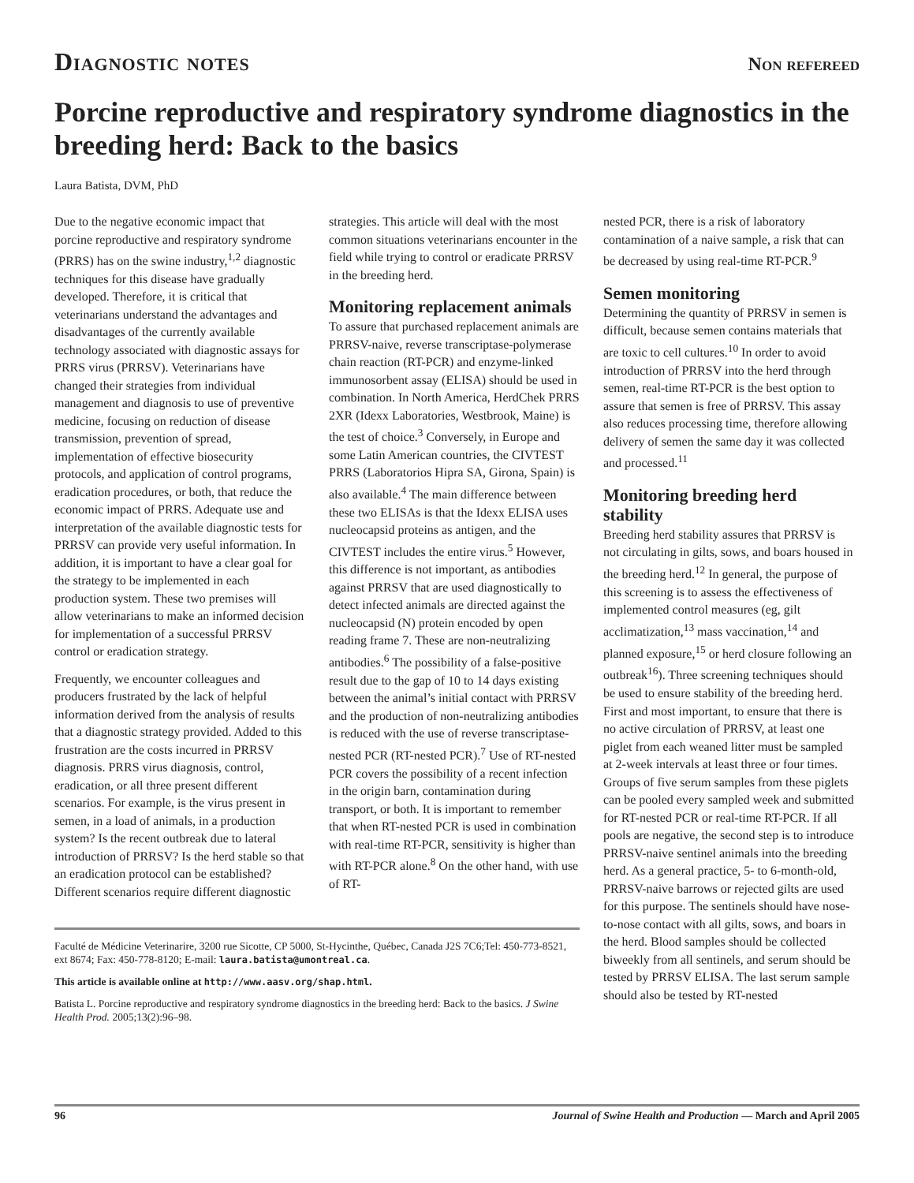Diagnostic notes Non refereed
Porcine reproductive and respiratory syndrome diagnostics in the breeding herd: Back to the basics
Laura Batista, DVM, PhD
Due to the negative economic impact that porcine reproductive and respiratory syndrome (PRRS) has on the swine industry,<sup>1,2</sup> diagnostic techniques for this disease have gradually developed. Therefore, it is critical that veterinarians understand the advantages and disadvantages of the currently available technology associated with diagnostic assays for PRRS virus (PRRSV). Veterinarians have changed their strategies from individual management and diagnosis to use of preventive medicine, focusing on reduction of disease transmission, prevention of spread, implementation of effective biosecurity protocols, and application of control programs, eradication procedures, or both, that reduce the economic impact of PRRS. Adequate use and interpretation of the available diagnostic tests for PRRSV can provide very useful information. In addition, it is important to have a clear goal for the strategy to be implemented in each production system. These two premises will allow veterinarians to make an informed decision for implementation of a successful PRRSV control or eradication strategy.
Frequently, we encounter colleagues and producers frustrated by the lack of helpful information derived from the analysis of results that a diagnostic strategy provided. Added to this frustration are the costs incurred in PRRSV diagnosis. PRRS virus diagnosis, control, eradication, or all three present different scenarios. For example, is the virus present in semen, in a load of animals, in a production system? Is the recent outbreak due to lateral introduction of PRRSV? Is the herd stable so that an eradication protocol can be established? Different scenarios require different diagnostic
strategies. This article will deal with the most common situations veterinarians encounter in the field while trying to control or eradicate PRRSV in the breeding herd.
Monitoring replacement animals
To assure that purchased replacement animals are PRRSV-naive, reverse transcriptase-polymerase chain reaction (RT-PCR) and enzyme-linked immunosorbent assay (ELISA) should be used in combination. In North America, HerdChek PRRS 2XR (Idexx Laboratories, Westbrook, Maine) is the test of choice.<sup>3</sup> Conversely, in Europe and some Latin American countries, the CIVTEST PRRS (Laboratorios Hipra SA, Girona, Spain) is also available.<sup>4</sup> The main difference between these two ELISAs is that the Idexx ELISA uses nucleocapsid proteins as antigen, and the CIVTEST includes the entire virus.<sup>5</sup> However, this difference is not important, as antibodies against PRRSV that are used diagnostically to detect infected animals are directed against the nucleocapsid (N) protein encoded by open reading frame 7. These are non-neutralizing antibodies.<sup>6</sup> The possibility of a false-positive result due to the gap of 10 to 14 days existing between the animal’s initial contact with PRRSV and the production of non-neutralizing antibodies is reduced with the use of reverse transcriptase-nested PCR (RT-nested PCR).<sup>7</sup> Use of RT-nested PCR covers the possibility of a recent infection in the origin barn, contamination during transport, or both. It is important to remember that when RT-nested PCR is used in combination with real-time RT-PCR, sensitivity is higher than with RT-PCR alone.<sup>8</sup> On the other hand, with use of RT-
Faculté de Médicine Veterinarire, 3200 rue Sicotte, CP 5000, St-Hycinthe, Québec, Canada J2S 7C6;Tel: 450-773-8521, ext 8674; Fax: 450-778-8120; E-mail: laura.batista@umontreal.ca.
This article is available online at http://www.aasv.org/shap.html.
Batista L. Porcine reproductive and respiratory syndrome diagnostics in the breeding herd: Back to the basics. J Swine Health Prod. 2005;13(2):96–98.
nested PCR, there is a risk of laboratory contamination of a naive sample, a risk that can be decreased by using real-time RT-PCR.<sup>9</sup>
Semen monitoring
Determining the quantity of PRRSV in semen is difficult, because semen contains materials that are toxic to cell cultures.<sup>10</sup> In order to avoid introduction of PRRSV into the herd through semen, real-time RT-PCR is the best option to assure that semen is free of PRRSV. This assay also reduces processing time, therefore allowing delivery of semen the same day it was collected and processed.<sup>11</sup>
Monitoring breeding herd stability
Breeding herd stability assures that PRRSV is not circulating in gilts, sows, and boars housed in the breeding herd.<sup>12</sup> In general, the purpose of this screening is to assess the effectiveness of implemented control measures (eg, gilt acclimatization,<sup>13</sup> mass vaccination,<sup>14</sup> and planned exposure,<sup>15</sup> or herd closure following an outbreak<sup>16</sup>). Three screening techniques should be used to ensure stability of the breeding herd. First and most important, to ensure that there is no active circulation of PRRSV, at least one piglet from each weaned litter must be sampled at 2-week intervals at least three or four times. Groups of five serum samples from these piglets can be pooled every sampled week and submitted for RT-nested PCR or real-time RT-PCR. If all pools are negative, the second step is to introduce PRRSV-naive sentinel animals into the breeding herd. As a general practice, 5- to 6-month-old, PRRSV-naive barrows or rejected gilts are used for this purpose. The sentinels should have nose-to-nose contact with all gilts, sows, and boars in the herd. Blood samples should be collected biweekly from all sentinels, and serum should be tested by PRRSV ELISA. The last serum sample should also be tested by RT-nested
96 Journal of Swine Health and Production — March and April 2005